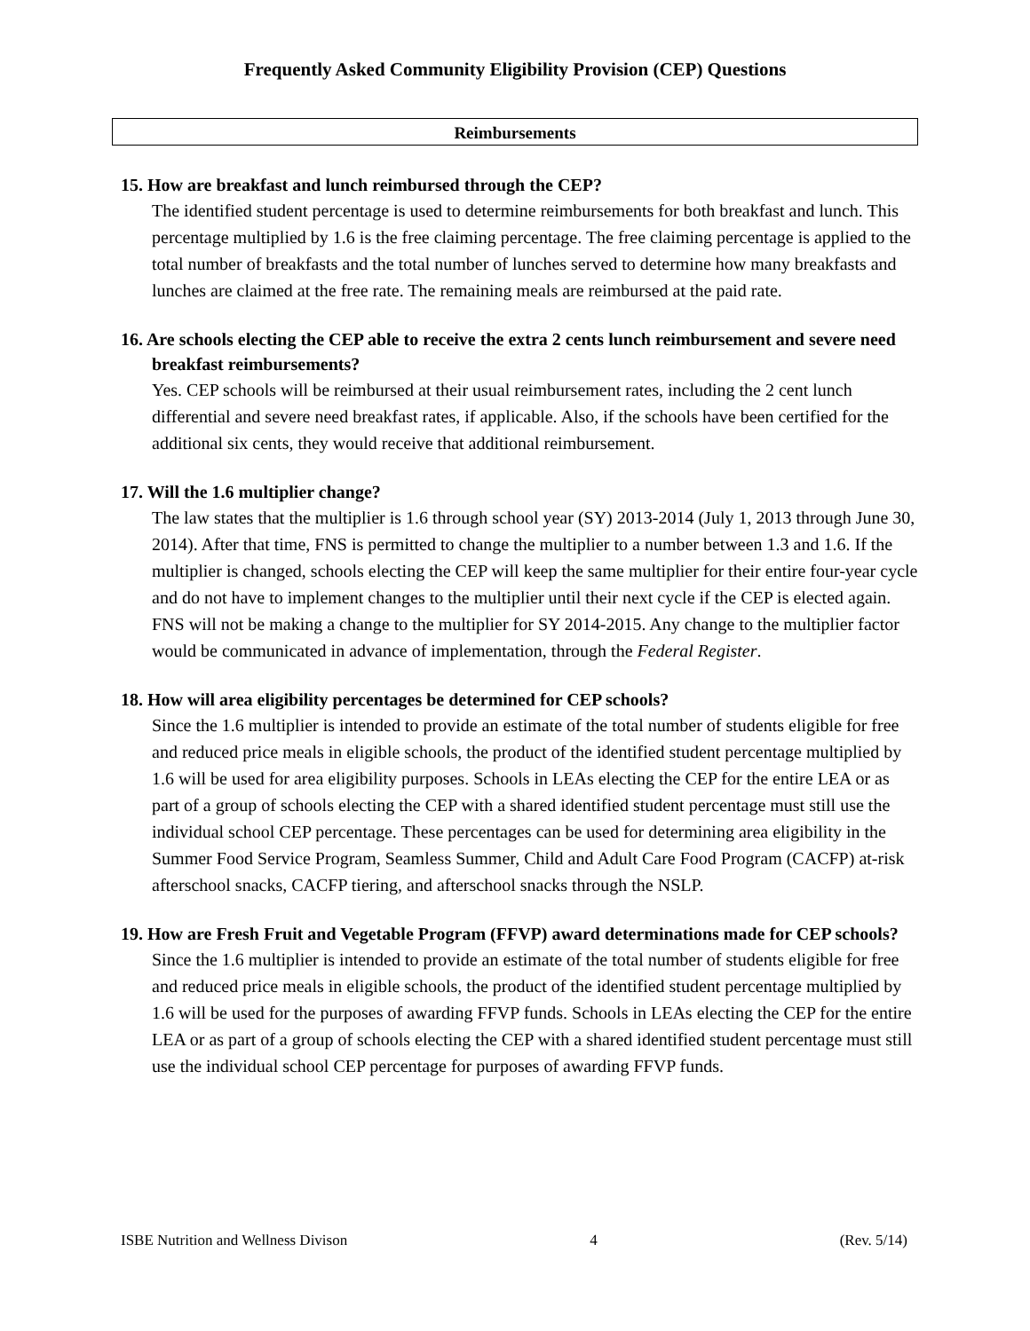Frequently Asked Community Eligibility Provision (CEP) Questions
Reimbursements
15. How are breakfast and lunch reimbursed through the CEP?
The identified student percentage is used to determine reimbursements for both breakfast and lunch. This percentage multiplied by 1.6 is the free claiming percentage. The free claiming percentage is applied to the total number of breakfasts and the total number of lunches served to determine how many breakfasts and lunches are claimed at the free rate. The remaining meals are reimbursed at the paid rate.
16. Are schools electing the CEP able to receive the extra 2 cents lunch reimbursement and severe need breakfast reimbursements?
Yes. CEP schools will be reimbursed at their usual reimbursement rates, including the 2 cent lunch differential and severe need breakfast rates, if applicable. Also, if the schools have been certified for the additional six cents, they would receive that additional reimbursement.
17. Will the 1.6 multiplier change?
The law states that the multiplier is 1.6 through school year (SY) 2013-2014 (July 1, 2013 through June 30, 2014). After that time, FNS is permitted to change the multiplier to a number between 1.3 and 1.6. If the multiplier is changed, schools electing the CEP will keep the same multiplier for their entire four-year cycle and do not have to implement changes to the multiplier until their next cycle if the CEP is elected again. FNS will not be making a change to the multiplier for SY 2014-2015. Any change to the multiplier factor would be communicated in advance of implementation, through the Federal Register.
18. How will area eligibility percentages be determined for CEP schools?
Since the 1.6 multiplier is intended to provide an estimate of the total number of students eligible for free and reduced price meals in eligible schools, the product of the identified student percentage multiplied by 1.6 will be used for area eligibility purposes. Schools in LEAs electing the CEP for the entire LEA or as part of a group of schools electing the CEP with a shared identified student percentage must still use the individual school CEP percentage. These percentages can be used for determining area eligibility in the Summer Food Service Program, Seamless Summer, Child and Adult Care Food Program (CACFP) at-risk afterschool snacks, CACFP tiering, and afterschool snacks through the NSLP.
19. How are Fresh Fruit and Vegetable Program (FFVP) award determinations made for CEP schools?
Since the 1.6 multiplier is intended to provide an estimate of the total number of students eligible for free and reduced price meals in eligible schools, the product of the identified student percentage multiplied by 1.6 will be used for the purposes of awarding FFVP funds. Schools in LEAs electing the CEP for the entire LEA or as part of a group of schools electing the CEP with a shared identified student percentage must still use the individual school CEP percentage for purposes of awarding FFVP funds.
ISBE Nutrition and Wellness Divison 4 (Rev. 5/14)